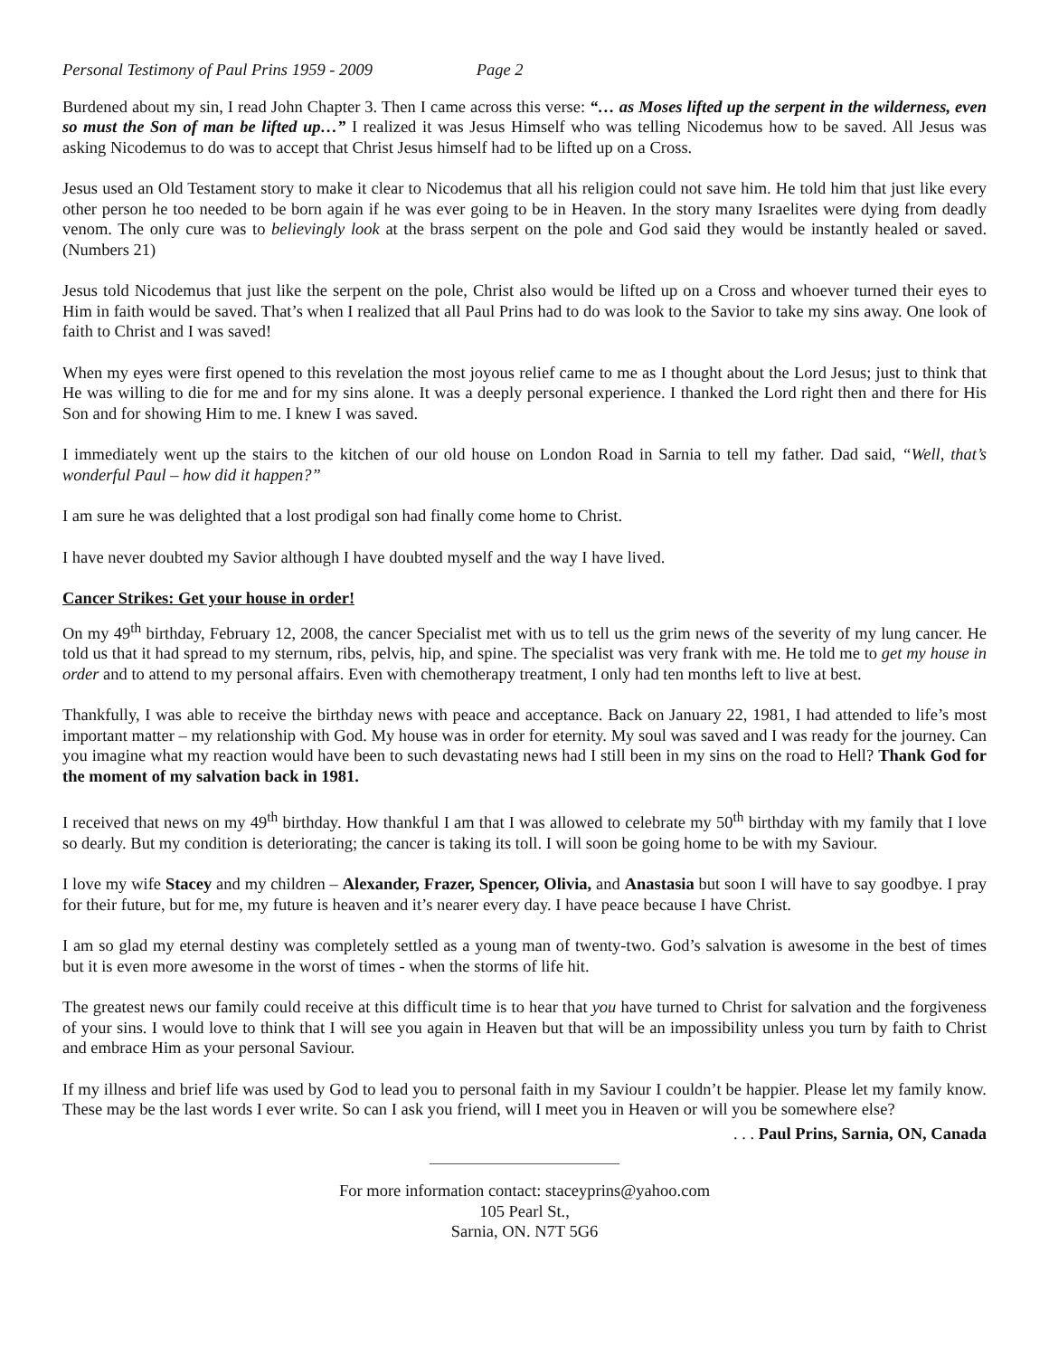Personal Testimony of Paul Prins 1959 - 2009 Page 2
Burdened about my sin, I read John Chapter 3. Then I came across this verse: “… as Moses lifted up the serpent in the wilderness, even so must the Son of man be lifted up…” I realized it was Jesus Himself who was telling Nicodemus how to be saved. All Jesus was asking Nicodemus to do was to accept that Christ Jesus himself had to be lifted up on a Cross.
Jesus used an Old Testament story to make it clear to Nicodemus that all his religion could not save him. He told him that just like every other person he too needed to be born again if he was ever going to be in Heaven. In the story many Israelites were dying from deadly venom. The only cure was to believingly look at the brass serpent on the pole and God said they would be instantly healed or saved. (Numbers 21)
Jesus told Nicodemus that just like the serpent on the pole, Christ also would be lifted up on a Cross and whoever turned their eyes to Him in faith would be saved. That’s when I realized that all Paul Prins had to do was look to the Savior to take my sins away. One look of faith to Christ and I was saved!
When my eyes were first opened to this revelation the most joyous relief came to me as I thought about the Lord Jesus; just to think that He was willing to die for me and for my sins alone. It was a deeply personal experience. I thanked the Lord right then and there for His Son and for showing Him to me. I knew I was saved.
I immediately went up the stairs to the kitchen of our old house on London Road in Sarnia to tell my father. Dad said, “Well, that’s wonderful Paul – how did it happen?”
I am sure he was delighted that a lost prodigal son had finally come home to Christ.
I have never doubted my Savior although I have doubted myself and the way I have lived.
Cancer Strikes: Get your house in order!
On my 49<sup>th</sup> birthday, February 12, 2008, the cancer Specialist met with us to tell us the grim news of the severity of my lung cancer. He told us that it had spread to my sternum, ribs, pelvis, hip, and spine. The specialist was very frank with me. He told me to get my house in order and to attend to my personal affairs. Even with chemotherapy treatment, I only had ten months left to live at best.
Thankfully, I was able to receive the birthday news with peace and acceptance. Back on January 22, 1981, I had attended to life’s most important matter – my relationship with God. My house was in order for eternity. My soul was saved and I was ready for the journey. Can you imagine what my reaction would have been to such devastating news had I still been in my sins on the road to Hell? Thank God for the moment of my salvation back in 1981.
I received that news on my 49<sup>th</sup> birthday. How thankful I am that I was allowed to celebrate my 50<sup>th</sup> birthday with my family that I love so dearly. But my condition is deteriorating; the cancer is taking its toll. I will soon be going home to be with my Saviour.
I love my wife Stacey and my children – Alexander, Frazer, Spencer, Olivia, and Anastasia but soon I will have to say goodbye. I pray for their future, but for me, my future is heaven and it’s nearer every day. I have peace because I have Christ.
I am so glad my eternal destiny was completely settled as a young man of twenty-two. God’s salvation is awesome in the best of times but it is even more awesome in the worst of times - when the storms of life hit.
The greatest news our family could receive at this difficult time is to hear that you have turned to Christ for salvation and the forgiveness of your sins. I would love to think that I will see you again in Heaven but that will be an impossibility unless you turn by faith to Christ and embrace Him as your personal Saviour.
If my illness and brief life was used by God to lead you to personal faith in my Saviour I couldn’t be happier. Please let my family know. These may be the last words I ever write. So can I ask you friend, will I meet you in Heaven or will you be somewhere else?
. . . Paul Prins, Sarnia, ON, Canada
For more information contact: staceyprins@yahoo.com
105 Pearl St.,
Sarnia, ON. N7T 5G6